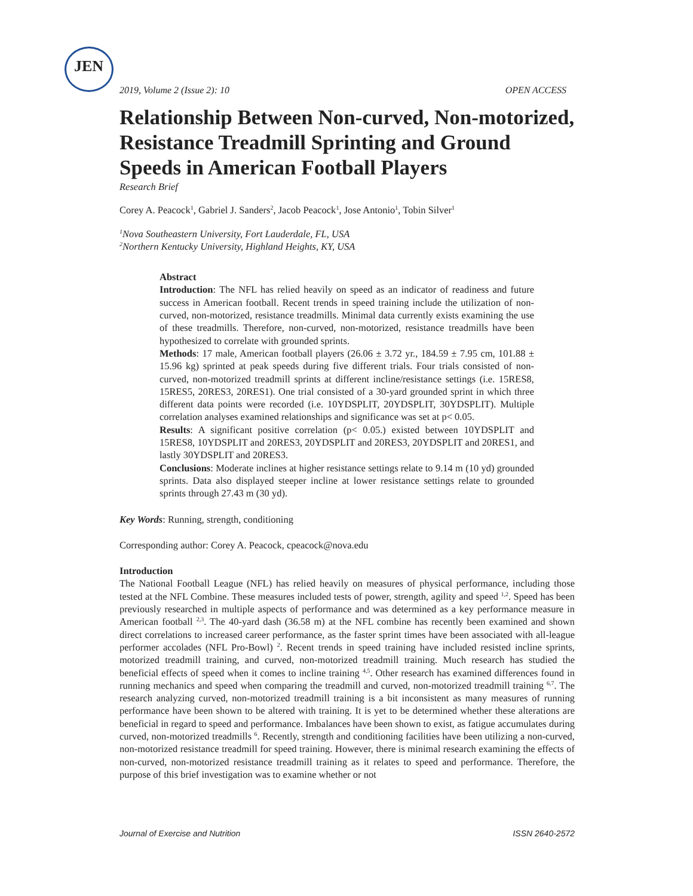JEN
2019, Volume 2 (Issue 2): 10 OPEN ACCESS
Relationship Between Non-curved, Non-motorized, Resistance Treadmill Sprinting and Ground Speeds in American Football Players
Research Brief
Corey A. Peacock<sup>1</sup>, Gabriel J. Sanders<sup>2</sup>, Jacob Peacock<sup>1</sup>, Jose Antonio<sup>1</sup>, Tobin Silver<sup>1</sup>
<sup>1</sup> Nova Southeastern University, Fort Lauderdale, FL, USA
<sup>2</sup> Northern Kentucky University, Highland Heights, KY, USA
Abstract
Introduction: The NFL has relied heavily on speed as an indicator of readiness and future success in American football. Recent trends in speed training include the utilization of non-curved, non-motorized, resistance treadmills. Minimal data currently exists examining the use of these treadmills. Therefore, non-curved, non-motorized, resistance treadmills have been hypothesized to correlate with grounded sprints.
Methods: 17 male, American football players (26.06 ± 3.72 yr., 184.59 ± 7.95 cm, 101.88 ± 15.96 kg) sprinted at peak speeds during five different trials. Four trials consisted of non-curved, non-motorized treadmill sprints at different incline/resistance settings (i.e. 15RES8, 15RES5, 20RES3, 20RES1). One trial consisted of a 30-yard grounded sprint in which three different data points were recorded (i.e. 10YDSPLIT, 20YDSPLIT, 30YDSPLIT). Multiple correlation analyses examined relationships and significance was set at p< 0.05.
Results: A significant positive correlation (p< 0.05.) existed between 10YDSPLIT and 15RES8, 10YDSPLIT and 20RES3, 20YDSPLIT and 20RES3, 20YDSPLIT and 20RES1, and lastly 30YDSPLIT and 20RES3.
Conclusions: Moderate inclines at higher resistance settings relate to 9.14 m (10 yd) grounded sprints. Data also displayed steeper incline at lower resistance settings relate to grounded sprints through 27.43 m (30 yd).
Key Words: Running, strength, conditioning
Corresponding author: Corey A. Peacock, cpeacock@nova.edu
Introduction
The National Football League (NFL) has relied heavily on measures of physical performance, including those tested at the NFL Combine. These measures included tests of power, strength, agility and speed <sup>1,2</sup>. Speed has been previously researched in multiple aspects of performance and was determined as a key performance measure in American football <sup>2,3</sup>. The 40-yard dash (36.58 m) at the NFL combine has recently been examined and shown direct correlations to increased career performance, as the faster sprint times have been associated with all-league performer accolades (NFL Pro-Bowl) <sup>2</sup>. Recent trends in speed training have included resisted incline sprints, motorized treadmill training, and curved, non-motorized treadmill training. Much research has studied the beneficial effects of speed when it comes to incline training <sup>4,5</sup>. Other research has examined differences found in running mechanics and speed when comparing the treadmill and curved, non-motorized treadmill training <sup>6,7</sup>. The research analyzing curved, non-motorized treadmill training is a bit inconsistent as many measures of running performance have been shown to be altered with training. It is yet to be determined whether these alterations are beneficial in regard to speed and performance. Imbalances have been shown to exist, as fatigue accumulates during curved, non-motorized treadmills <sup>6</sup>. Recently, strength and conditioning facilities have been utilizing a non-curved, non-motorized resistance treadmill for speed training. However, there is minimal research examining the effects of non-curved, non-motorized resistance treadmill training as it relates to speed and performance. Therefore, the purpose of this brief investigation was to examine whether or not
Journal of Exercise and Nutrition ISSN 2640-2572